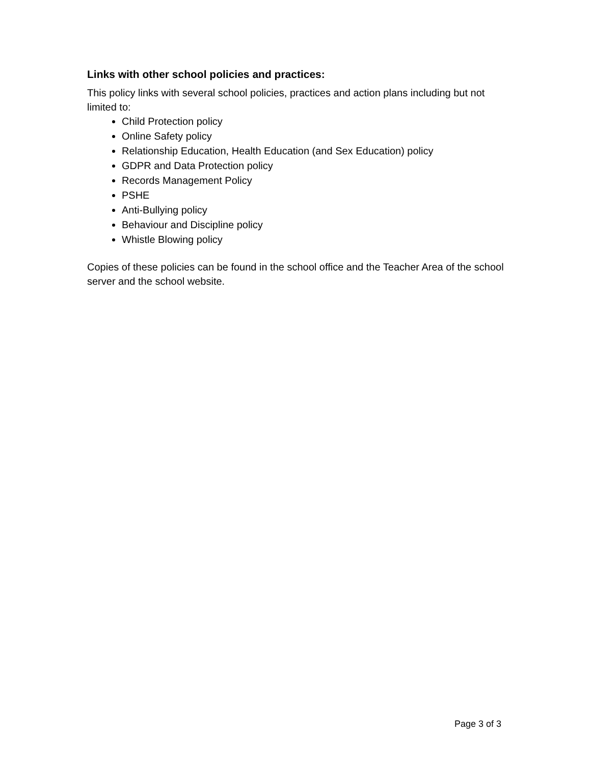Links with other school policies and practices:
This policy links with several school policies, practices and action plans including but not limited to:
Child Protection policy
Online Safety policy
Relationship Education, Health Education (and Sex Education) policy
GDPR and Data Protection policy
Records Management Policy
PSHE
Anti-Bullying policy
Behaviour and Discipline policy
Whistle Blowing policy
Copies of these policies can be found in the school office and the Teacher Area of the school server and the school website.
Page 3 of 3